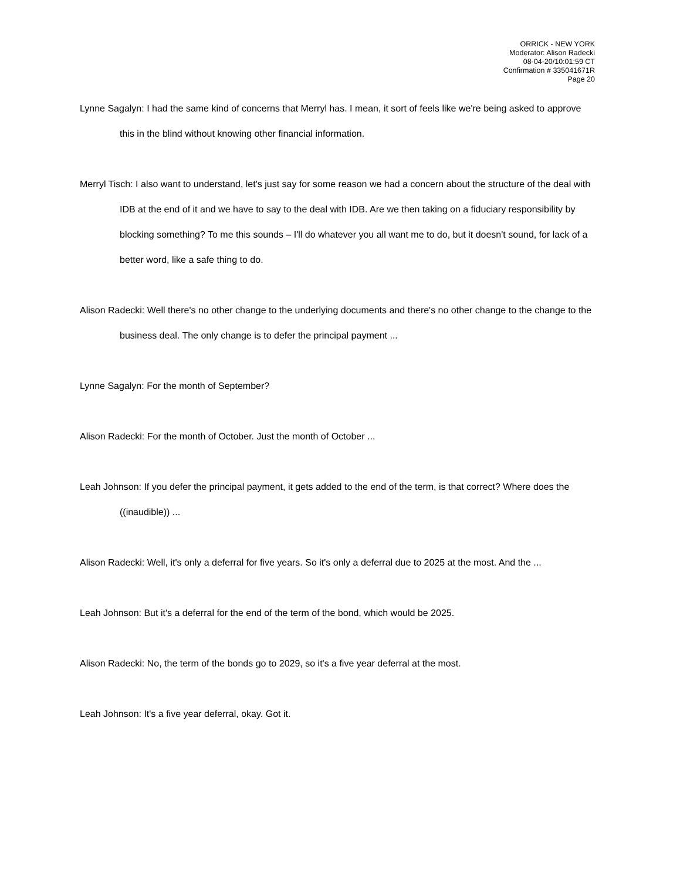ORRICK - NEW YORK
Moderator: Alison Radecki
08-04-20/10:01:59 CT
Confirmation # 335041671R
Page 20
Lynne Sagalyn: I had the same kind of concerns that Merryl has. I mean, it sort of feels like we're being asked to approve this in the blind without knowing other financial information.
Merryl Tisch: I also want to understand, let's just say for some reason we had a concern about the structure of the deal with IDB at the end of it and we have to say to the deal with IDB. Are we then taking on a fiduciary responsibility by blocking something? To me this sounds – I'll do whatever you all want me to do, but it doesn't sound, for lack of a better word, like a safe thing to do.
Alison Radecki: Well there's no other change to the underlying documents and there's no other change to the change to the business deal. The only change is to defer the principal payment ...
Lynne Sagalyn: For the month of September?
Alison Radecki: For the month of October. Just the month of October ...
Leah Johnson: If you defer the principal payment, it gets added to the end of the term, is that correct? Where does the ((inaudible)) ...
Alison Radecki: Well, it's only a deferral for five years. So it's only a deferral due to 2025 at the most. And the ...
Leah Johnson: But it's a deferral for the end of the term of the bond, which would be 2025.
Alison Radecki: No, the term of the bonds go to 2029, so it's a five year deferral at the most.
Leah Johnson: It's a five year deferral, okay. Got it.